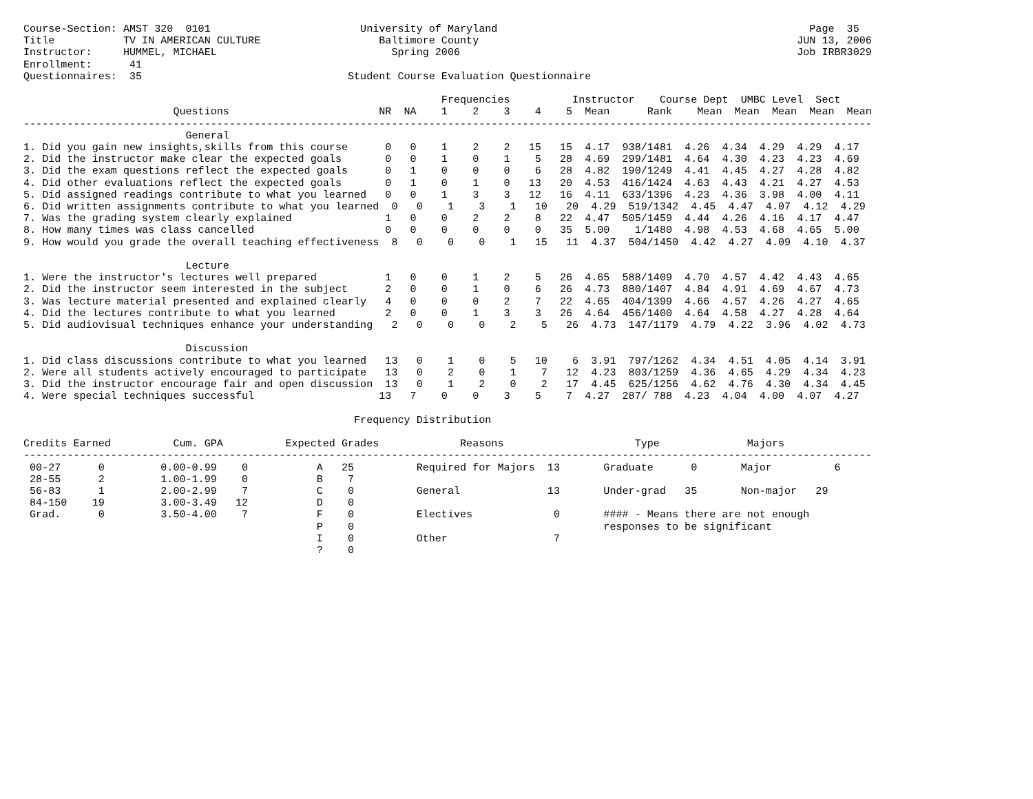Course-Section: AMST 320  0101                        University of Maryland                                                  Page  35
Title           TV IN AMERICAN CULTURE                   Baltimore County                                                   JUN 13, 2006
Instructor:     HUMMEL, MICHAEL                            Spring 2006                                                      Job IRBR3029
Enrollment:      41
Questionnaires:  35                                 Student Course Evaluation Questionnaire

                                                                   Frequencies          Instructor    Course Dept  UMBC Level  Sect
                        Questions                        NR  NA    1    2    3    4    5  Mean      Rank    Mean  Mean  Mean  Mean  Mean
----------------------------------------------------------------------------------------------------------------------------------------
                          General
1. Did you gain new insights,skills from this course      0   0    1    2    2   15   15  4.17  938/1481  4.26  4.34  4.29  4.29  4.17
2. Did the instructor make clear the expected goals       0   0    1    0    1    5   28  4.69  299/1481  4.64  4.30  4.23  4.23  4.69
3. Did the exam questions reflect the expected goals      0   1    0    0    0    6   28  4.82  190/1249  4.41  4.45  4.27  4.28  4.82
4. Did other evaluations reflect the expected goals       0   1    0    1    0   13   20  4.53  416/1424  4.63  4.43  4.21  4.27  4.53
5. Did assigned readings contribute to what you learned   0   0    1    3    3   12   16  4.11  633/1396  4.23  4.36  3.98  4.00  4.11
6. Did written assignments contribute to what you learned  0   0    1    3    1   10   20  4.29  519/1342  4.45  4.47  4.07  4.12  4.29
7. Was the grading system clearly explained               1   0    0    2    2    8   22  4.47  505/1459  4.44  4.26  4.16  4.17  4.47
8. How many times was class cancelled                     0   0    0    0    0    0   35  5.00    1/1480  4.98  4.53  4.68  4.65  5.00
9. How would you grade the overall teaching effectiveness  8   0    0    0    1   15   11  4.37  504/1450  4.42  4.27  4.09  4.10  4.37

                          Lecture
1. Were the instructor's lectures well prepared           1   0    0    1    2    5   26  4.65  588/1409  4.70  4.57  4.42  4.43  4.65
2. Did the instructor seem interested in the subject      2   0    0    1    0    6   26  4.73  880/1407  4.84  4.91  4.69  4.67  4.73
3. Was lecture material presented and explained clearly   4   0    0    0    2    7   22  4.65  404/1399  4.66  4.57  4.26  4.27  4.65
4. Did the lectures contribute to what you learned        2   0    0    1    3    3   26  4.64  456/1400  4.64  4.58  4.27  4.28  4.64
5. Did audiovisual techniques enhance your understanding   2   0    0    0    2    5   26  4.73  147/1179  4.79  4.22  3.96  4.02  4.73

                          Discussion
1. Did class discussions contribute to what you learned   13   0    1    0    5   10    6  3.91  797/1262  4.34  4.51  4.05  4.14  3.91
2. Were all students actively encouraged to participate   13   0    2    0    1    7   12  4.23  803/1259  4.36  4.65  4.29  4.34  4.23
3. Did the instructor encourage fair and open discussion  13   0    1    2    0    2   17  4.45  625/1256  4.62  4.76  4.30  4.34  4.45
4. Were special techniques successful                    13   7    0    0    3    5    7  4.27  287/ 788  4.23  4.04  4.00  4.07  4.27

                                                     Frequency Distribution

Credits Earned          Cum. GPA          Expected Grades             Reasons                     Type              Majors
----------------------------------------------------------------------------------------------------------------------------------------
 00-27      0         0.00-0.99    0           A   25          Required for Majors  13       Graduate      0       Major          6
 28-55      2         1.00-1.99    0           B    7
 56-83      1         2.00-2.99    7           C    0          General              13       Under-grad   35       Non-major   29
 84-150    19         3.00-3.49   12           D    0
 Grad.      0         3.50-4.00    7           F    0          Electives             0       #### - Means there are not enough
                                               P    0                                        responses to be significant
                                               I    0          Other                 7
                                               ?    0